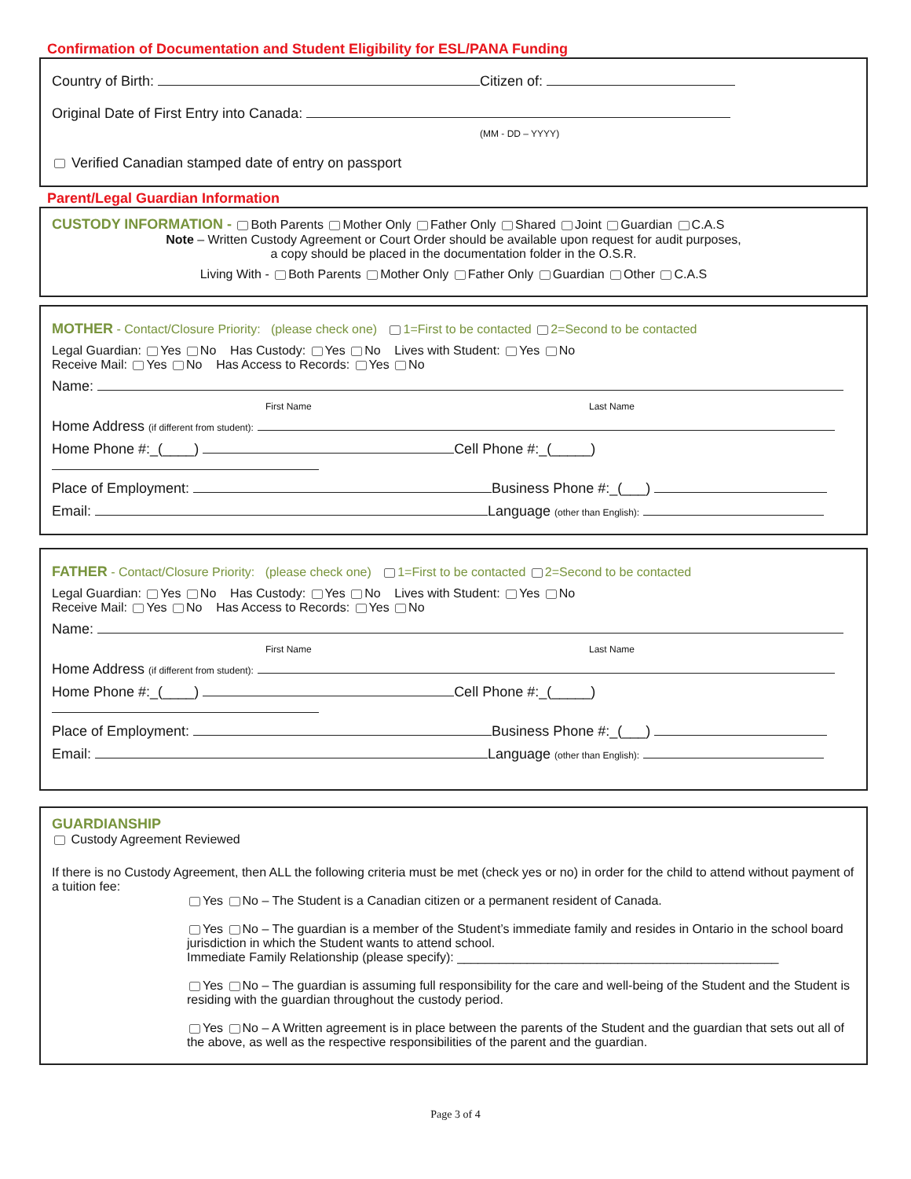Confirmation of Documentation and Student Eligibility for ESL/PANA Funding
Country of Birth: Citizen of:
Original Date of First Entry into Canada:
(MM - DD – YYYY)
Verified Canadian stamped date of entry on passport
Parent/Legal Guardian Information
CUSTODY INFORMATION - Both Parents Mother Only Father Only Shared Joint Guardian C.A.S
Note – Written Custody Agreement or Court Order should be available upon request for audit purposes,
a copy should be placed in the documentation folder in the O.S.R.
Living With - Both Parents Mother Only Father Only Guardian Other C.A.S
MOTHER - Contact/Closure Priority: (please check one) 1=First to be contacted 2=Second to be contacted
Legal Guardian: Yes No Has Custody: Yes No Lives with Student: Yes No
Receive Mail: Yes No Has Access to Records: Yes No
Name:
First Name Last Name
Home Address (if different from student):
Home Phone #:_(____) Cell Phone #:_(_____)
Place of Employment: Business Phone #:_(___)
Email: Language (other than English):
FATHER - Contact/Closure Priority: (please check one) 1=First to be contacted 2=Second to be contacted
Legal Guardian: Yes No Has Custody: Yes No Lives with Student: Yes No
Receive Mail: Yes No Has Access to Records: Yes No
Name:
First Name Last Name
Home Address (if different from student):
Home Phone #:_(____) Cell Phone #:_(_____)
Place of Employment: Business Phone #:_(___)
Email: Language (other than English):
GUARDIANSHIP
Custody Agreement Reviewed
If there is no Custody Agreement, then ALL the following criteria must be met (check yes or no) in order for the child to attend without payment of a tuition fee:
Yes No – The Student is a Canadian citizen or a permanent resident of Canada.
Yes No – The guardian is a member of the Student’s immediate family and resides in Ontario in the school board jurisdiction in which the Student wants to attend school.
Immediate Family Relationship (please specify): ______________________________________________
Yes No – The guardian is assuming full responsibility for the care and well-being of the Student and the Student is residing with the guardian throughout the custody period.
Yes No – A Written agreement is in place between the parents of the Student and the guardian that sets out all of the above, as well as the respective responsibilities of the parent and the guardian.
Page 3 of 4